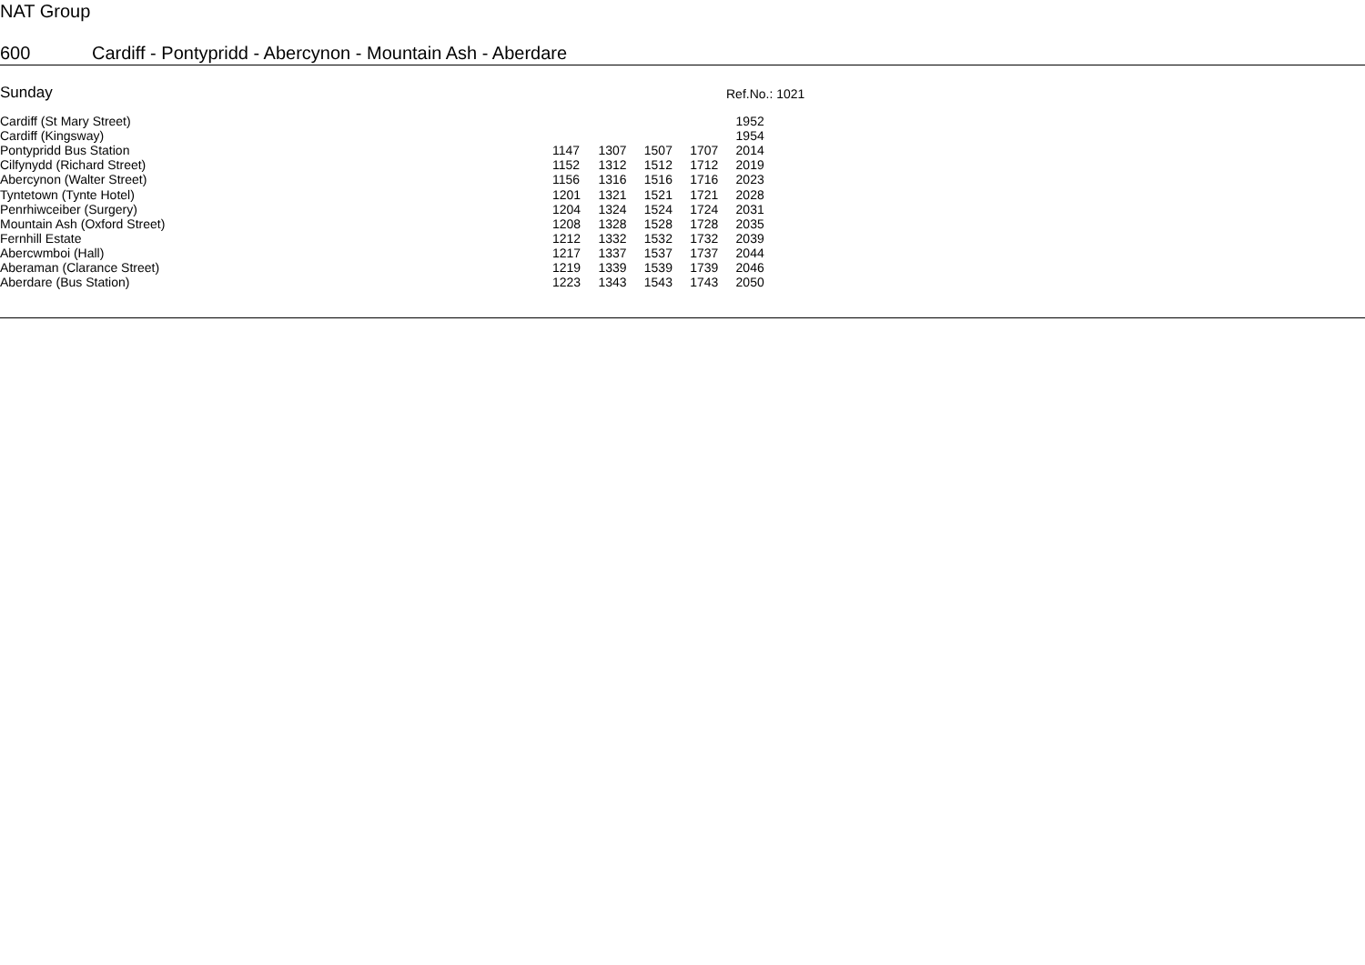NAT Group
600 Cardiff - Pontypridd - Abercynon - Mountain Ash - Aberdare
Sunday
Ref.No.: 1021
| Cardiff (St Mary Street) | | | | | 1952 |
| Cardiff (Kingsway) | | | | | 1954 |
| Pontypridd Bus Station | 1147 | 1307 | 1507 | 1707 | 2014 |
| Cilfynydd (Richard Street) | 1152 | 1312 | 1512 | 1712 | 2019 |
| Abercynon (Walter Street) | 1156 | 1316 | 1516 | 1716 | 2023 |
| Tyntetown (Tynte Hotel) | 1201 | 1321 | 1521 | 1721 | 2028 |
| Penrhiwceiber (Surgery) | 1204 | 1324 | 1524 | 1724 | 2031 |
| Mountain Ash (Oxford Street) | 1208 | 1328 | 1528 | 1728 | 2035 |
| Fernhill Estate | 1212 | 1332 | 1532 | 1732 | 2039 |
| Abercwmboi (Hall) | 1217 | 1337 | 1537 | 1737 | 2044 |
| Aberaman (Clarance Street) | 1219 | 1339 | 1539 | 1739 | 2046 |
| Aberdare (Bus Station) | 1223 | 1343 | 1543 | 1743 | 2050 |